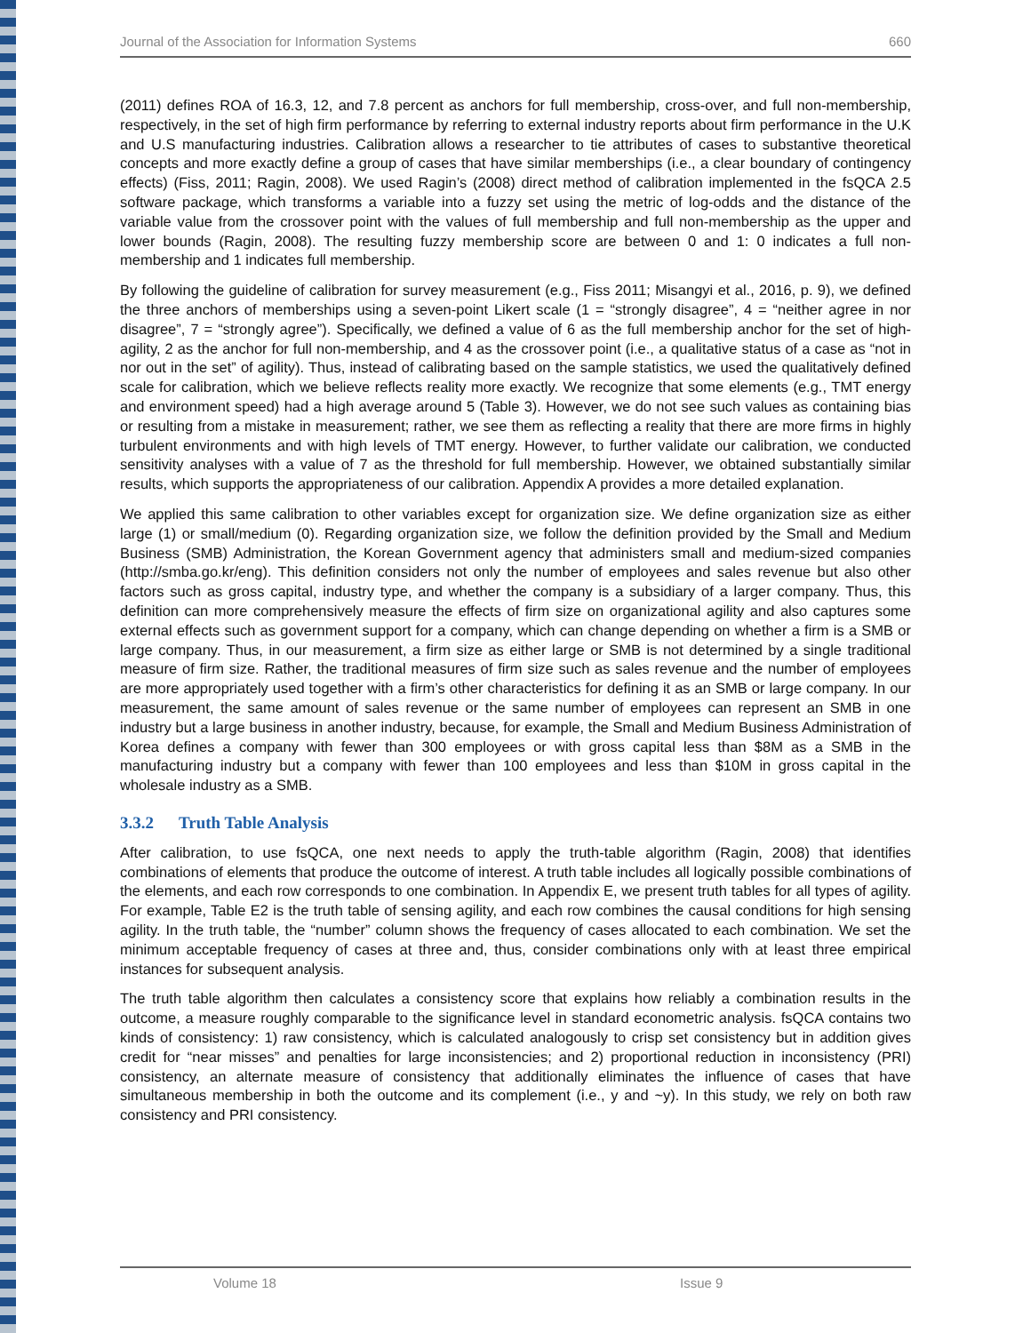Journal of the Association for Information Systems 660
(2011) defines ROA of 16.3, 12, and 7.8 percent as anchors for full membership, cross-over, and full non-membership, respectively, in the set of high firm performance by referring to external industry reports about firm performance in the U.K and U.S manufacturing industries. Calibration allows a researcher to tie attributes of cases to substantive theoretical concepts and more exactly define a group of cases that have similar memberships (i.e., a clear boundary of contingency effects) (Fiss, 2011; Ragin, 2008). We used Ragin’s (2008) direct method of calibration implemented in the fsQCA 2.5 software package, which transforms a variable into a fuzzy set using the metric of log-odds and the distance of the variable value from the crossover point with the values of full membership and full non-membership as the upper and lower bounds (Ragin, 2008). The resulting fuzzy membership score are between 0 and 1: 0 indicates a full non-membership and 1 indicates full membership.
By following the guideline of calibration for survey measurement (e.g., Fiss 2011; Misangyi et al., 2016, p. 9), we defined the three anchors of memberships using a seven-point Likert scale (1 = “strongly disagree”, 4 = “neither agree in nor disagree”, 7 = “strongly agree”). Specifically, we defined a value of 6 as the full membership anchor for the set of high-agility, 2 as the anchor for full non-membership, and 4 as the crossover point (i.e., a qualitative status of a case as “not in nor out in the set” of agility). Thus, instead of calibrating based on the sample statistics, we used the qualitatively defined scale for calibration, which we believe reflects reality more exactly. We recognize that some elements (e.g., TMT energy and environment speed) had a high average around 5 (Table 3). However, we do not see such values as containing bias or resulting from a mistake in measurement; rather, we see them as reflecting a reality that there are more firms in highly turbulent environments and with high levels of TMT energy. However, to further validate our calibration, we conducted sensitivity analyses with a value of 7 as the threshold for full membership. However, we obtained substantially similar results, which supports the appropriateness of our calibration. Appendix A provides a more detailed explanation.
We applied this same calibration to other variables except for organization size. We define organization size as either large (1) or small/medium (0). Regarding organization size, we follow the definition provided by the Small and Medium Business (SMB) Administration, the Korean Government agency that administers small and medium-sized companies (http://smba.go.kr/eng). This definition considers not only the number of employees and sales revenue but also other factors such as gross capital, industry type, and whether the company is a subsidiary of a larger company. Thus, this definition can more comprehensively measure the effects of firm size on organizational agility and also captures some external effects such as government support for a company, which can change depending on whether a firm is a SMB or large company. Thus, in our measurement, a firm size as either large or SMB is not determined by a single traditional measure of firm size. Rather, the traditional measures of firm size such as sales revenue and the number of employees are more appropriately used together with a firm’s other characteristics for defining it as an SMB or large company. In our measurement, the same amount of sales revenue or the same number of employees can represent an SMB in one industry but a large business in another industry, because, for example, the Small and Medium Business Administration of Korea defines a company with fewer than 300 employees or with gross capital less than $8M as a SMB in the manufacturing industry but a company with fewer than 100 employees and less than $10M in gross capital in the wholesale industry as a SMB.
3.3.2 Truth Table Analysis
After calibration, to use fsQCA, one next needs to apply the truth-table algorithm (Ragin, 2008) that identifies combinations of elements that produce the outcome of interest. A truth table includes all logically possible combinations of the elements, and each row corresponds to one combination. In Appendix E, we present truth tables for all types of agility. For example, Table E2 is the truth table of sensing agility, and each row combines the causal conditions for high sensing agility. In the truth table, the “number” column shows the frequency of cases allocated to each combination. We set the minimum acceptable frequency of cases at three and, thus, consider combinations only with at least three empirical instances for subsequent analysis.
The truth table algorithm then calculates a consistency score that explains how reliably a combination results in the outcome, a measure roughly comparable to the significance level in standard econometric analysis. fsQCA contains two kinds of consistency: 1) raw consistency, which is calculated analogously to crisp set consistency but in addition gives credit for “near misses” and penalties for large inconsistencies; and 2) proportional reduction in inconsistency (PRI) consistency, an alternate measure of consistency that additionally eliminates the influence of cases that have simultaneous membership in both the outcome and its complement (i.e., y and ~y). In this study, we rely on both raw consistency and PRI consistency.
Volume 18 Issue 9